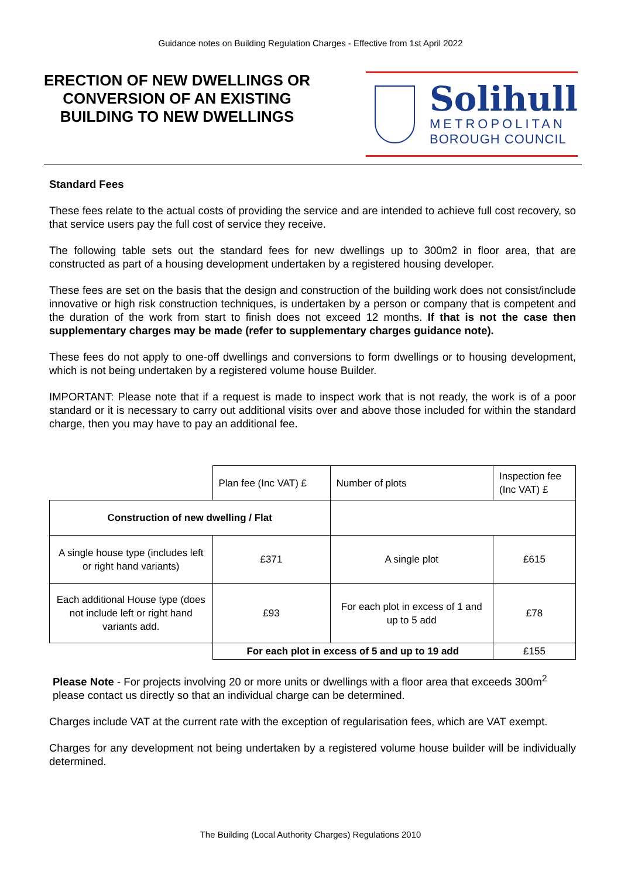Guidance notes on Building Regulation Charges - Effective from 1st April 2022
ERECTION OF NEW DWELLINGS OR CONVERSION OF AN EXISTING BUILDING TO NEW DWELLINGS
Solihull
METROPOLITAN
BOROUGH COUNCIL
Standard Fees
These fees relate to the actual costs of providing the service and are intended to achieve full cost recovery, so that service users pay the full cost of service they receive.
The following table sets out the standard fees for new dwellings up to 300m2 in floor area, that are constructed as part of a housing development undertaken by a registered housing developer.
These fees are set on the basis that the design and construction of the building work does not consist/include innovative or high risk construction techniques, is undertaken by a person or company that is competent and the duration of the work from start to finish does not exceed 12 months. If that is not the case then supplementary charges may be made (refer to supplementary charges guidance note).
These fees do not apply to one-off dwellings and conversions to form dwellings or to housing development, which is not being undertaken by a registered volume house Builder.
IMPORTANT: Please note that if a request is made to inspect work that is not ready, the work is of a poor standard or it is necessary to carry out additional visits over and above those included for within the standard charge, then you may have to pay an additional fee.
| | Plan fee (Inc VAT) £ | Number of plots | Inspection fee (Inc VAT) £ |
| Construction of new dwelling / Flat | | | |
| A single house type (includes left or right hand variants) | £371 | A single plot | £615 |
| Each additional House type (does not include left or right hand variants add. | £93 | For each plot in excess of 1 and up to 5 add | £78 |
| | For each plot in excess of 5 and up to 19 add | | £155 |
Please Note - For projects involving 20 or more units or dwellings with a floor area that exceeds 300m<sup>2</sup> please contact us directly so that an individual charge can be determined.
Charges include VAT at the current rate with the exception of regularisation fees, which are VAT exempt.
Charges for any development not being undertaken by a registered volume house builder will be individually determined.
The Building (Local Authority Charges) Regulations 2010